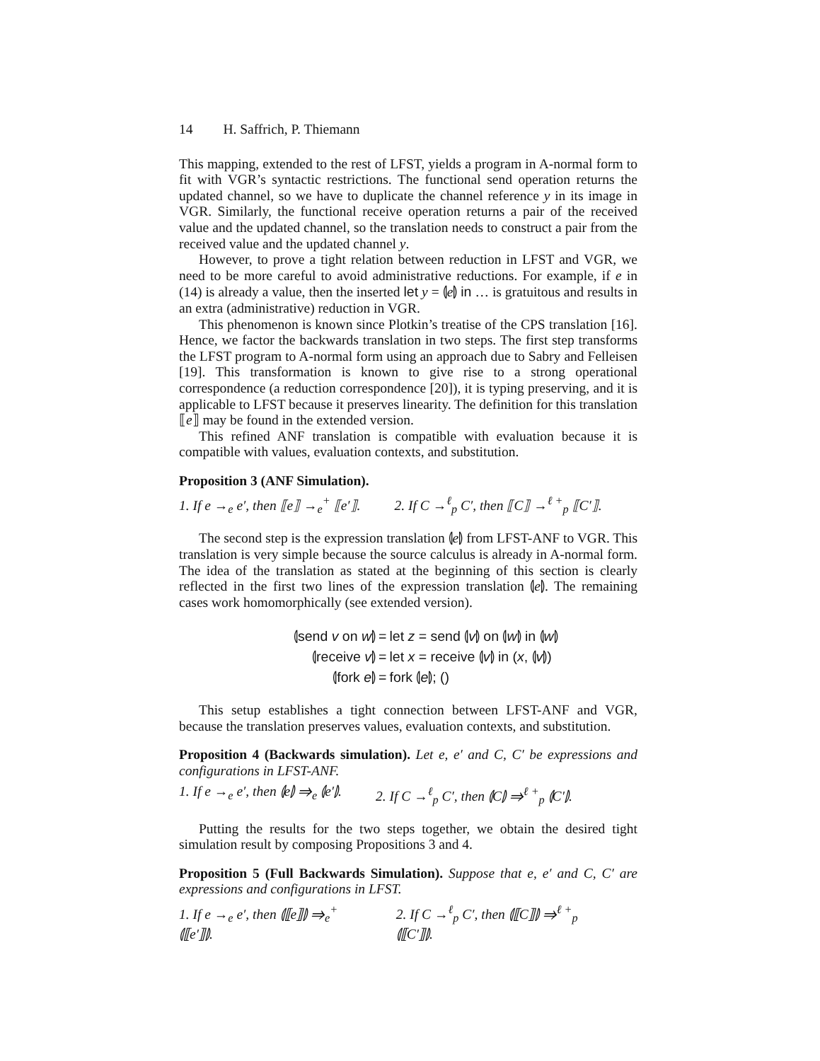14 H. Saffrich, P. Thiemann
This mapping, extended to the rest of LFST, yields a program in A-normal form to fit with VGR’s syntactic restrictions. The functional send operation returns the updated channel, so we have to duplicate the channel reference y in its image in VGR. Similarly, the functional receive operation returns a pair of the received value and the updated channel, so the translation needs to construct a pair from the received value and the updated channel y.
However, to prove a tight relation between reduction in LFST and VGR, we need to be more careful to avoid administrative reductions. For example, if e in (14) is already a value, then the inserted let y = ⦇e⦈ in … is gratuitous and results in an extra (administrative) reduction in VGR.
This phenomenon is known since Plotkin’s treatise of the CPS translation [16]. Hence, we factor the backwards translation in two steps. The first step transforms the LFST program to A-normal form using an approach due to Sabry and Felleisen [19]. This transformation is known to give rise to a strong operational correspondence (a reduction correspondence [20]), it is typing preserving, and it is applicable to LFST because it preserves linearity. The definition for this translation ⟦e⟧ may be found in the extended version.
This refined ANF translation is compatible with evaluation because it is compatible with values, evaluation contexts, and substitution.
Proposition 3 (ANF Simulation).
1. If e →<sub>e</sub> e′, then ⟦e⟧ →<sub>e</sub><sup>+</sup> ⟦e′⟧.
2. If C →<sup>ℓ</sup><sub>p</sub> C′, then ⟦C⟧ →<sup>ℓ +</sup><sub>p</sub> ⟦C′⟧.
The second step is the expression translation ⦇e⦈ from LFST-ANF to VGR. This translation is very simple because the source calculus is already in A-normal form. The idea of the translation as stated at the beginning of this section is clearly reflected in the first two lines of the expression translation ⦇e⦈. The remaining cases work homomorphically (see extended version).
| ⦇send v on w ⦈ | = | let z = send ⦇ v ⦈ on ⦇ w ⦈ in ⦇ w ⦈ |
| ⦇receive v ⦈ | = | let x = receive ⦇ v ⦈ in ( x , ⦇ v ⦈) |
| ⦇fork e ⦈ | = | fork ⦇ e ⦈; () |
This setup establishes a tight connection between LFST-ANF and VGR, because the translation preserves values, evaluation contexts, and substitution.
Proposition 4 (Backwards simulation). Let e, e′ and C, C′ be expressions and configurations in LFST-ANF.
1. If e →<sub>e</sub> e′, then ⦇e⦈ ⇒<sub>e</sub> ⦇e′⦈.
2. If C →<sup>ℓ</sup><sub>p</sub> C′, then ⦇C⦈ ⇒<sup>ℓ +</sup><sub>p</sub> ⦇C′⦈.
Putting the results for the two steps together, we obtain the desired tight simulation result by composing Propositions 3 and 4.
Proposition 5 (Full Backwards Simulation). Suppose that e, e′ and C, C′ are expressions and configurations in LFST.
1. If e →<sub>e</sub> e′, then ⦇⟦e⟧⦈ ⇒<sub>e</sub><sup>+</sup> ⦇⟦e′⟧⦈.
2. If C →<sup>ℓ</sup><sub>p</sub> C′, then ⦇⟦C⟧⦈ ⇒<sup>ℓ +</sup><sub>p</sub> ⦇⟦C′⟧⦈.